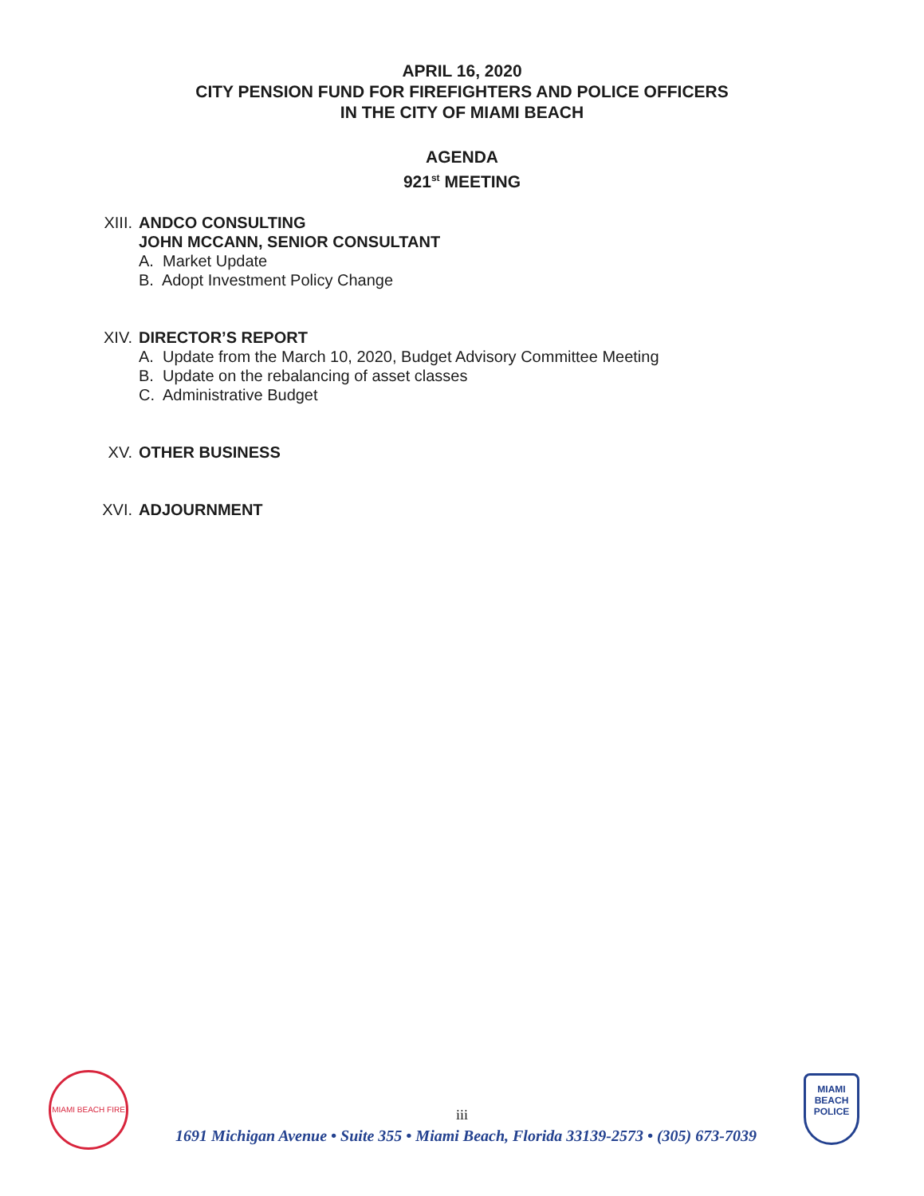APRIL 16, 2020
CITY PENSION FUND FOR FIREFIGHTERS AND POLICE OFFICERS
IN THE CITY OF MIAMI BEACH
AGENDA
921<sup>st</sup> MEETING
XIII. ANDCO CONSULTING
JOHN MCCANN, SENIOR CONSULTANT
A. Market Update
B. Adopt Investment Policy Change
XIV. DIRECTOR’S REPORT
A. Update from the March 10, 2020, Budget Advisory Committee Meeting
B. Update on the rebalancing of asset classes
C. Administrative Budget
XV. OTHER BUSINESS
XVI. ADJOURNMENT
MIAMI BEACH FIRE
MIAMI BEACH POLICE
iii
1691 Michigan Avenue • Suite 355 • Miami Beach, Florida 33139-2573 • (305) 673-7039